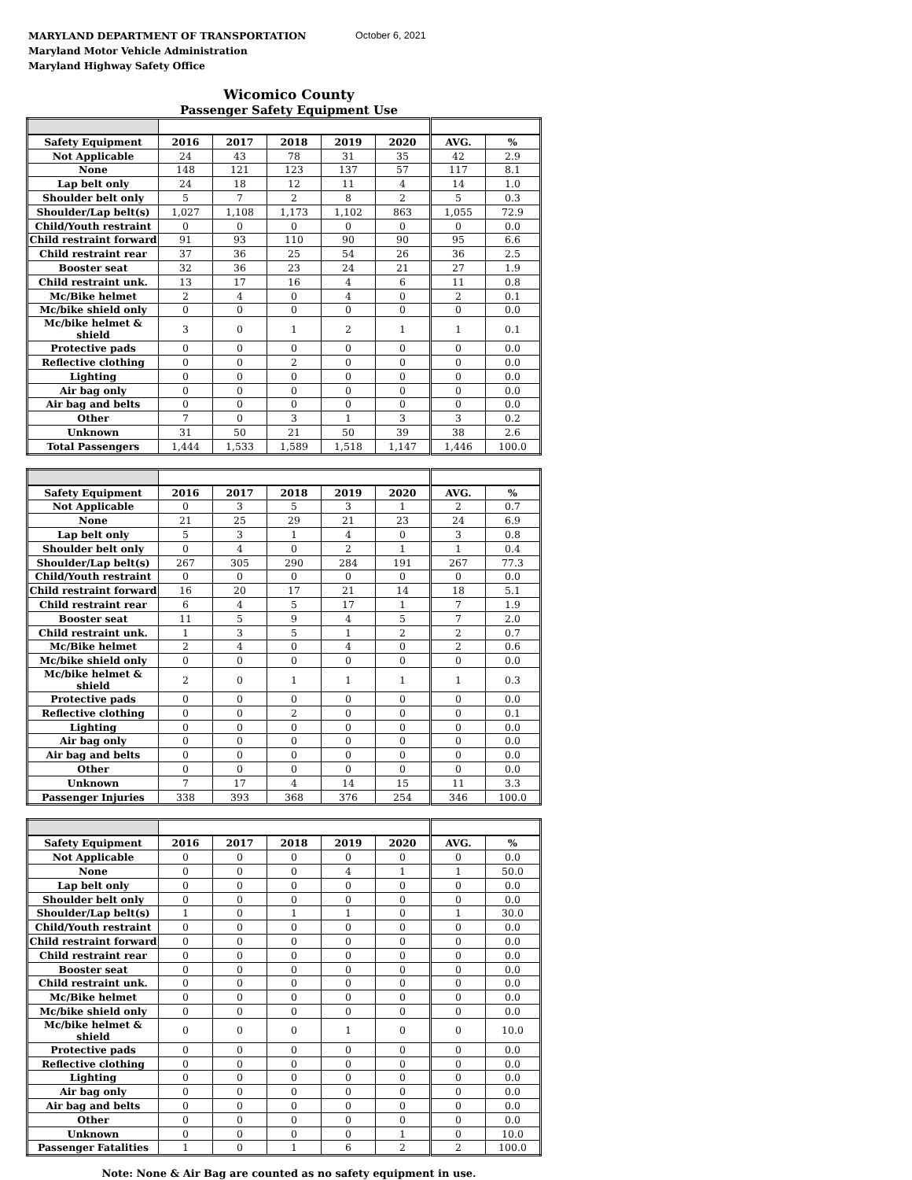MARYLAND DEPARTMENT OF TRANSPORTATION
Maryland Motor Vehicle Administration
Maryland Highway Safety Office
October 6, 2021
Wicomico County
Passenger Safety Equipment Use
| Safety Equipment | 2016 | 2017 | 2018 | 2019 | 2020 | AVG. | % |
| --- | --- | --- | --- | --- | --- | --- | --- |
| Not Applicable | 24 | 43 | 78 | 31 | 35 | 42 | 2.9 |
| None | 148 | 121 | 123 | 137 | 57 | 117 | 8.1 |
| Lap belt only | 24 | 18 | 12 | 11 | 4 | 14 | 1.0 |
| Shoulder belt only | 5 | 7 | 2 | 8 | 2 | 5 | 0.3 |
| Shoulder/Lap belt(s) | 1,027 | 1,108 | 1,173 | 1,102 | 863 | 1,055 | 72.9 |
| Child/Youth restraint | 0 | 0 | 0 | 0 | 0 | 0 | 0.0 |
| Child restraint forward | 91 | 93 | 110 | 90 | 90 | 95 | 6.6 |
| Child restraint rear | 37 | 36 | 25 | 54 | 26 | 36 | 2.5 |
| Booster seat | 32 | 36 | 23 | 24 | 21 | 27 | 1.9 |
| Child restraint unk. | 13 | 17 | 16 | 4 | 6 | 11 | 0.8 |
| Mc/Bike helmet | 2 | 4 | 0 | 4 | 0 | 2 | 0.1 |
| Mc/bike shield only | 0 | 0 | 0 | 0 | 0 | 0 | 0.0 |
| Mc/bike helmet & shield | 3 | 0 | 1 | 2 | 1 | 1 | 0.1 |
| Protective pads | 0 | 0 | 0 | 0 | 0 | 0 | 0.0 |
| Reflective clothing | 0 | 0 | 2 | 0 | 0 | 0 | 0.0 |
| Lighting | 0 | 0 | 0 | 0 | 0 | 0 | 0.0 |
| Air bag only | 0 | 0 | 0 | 0 | 0 | 0 | 0.0 |
| Air bag and belts | 0 | 0 | 0 | 0 | 0 | 0 | 0.0 |
| Other | 7 | 0 | 3 | 1 | 3 | 3 | 0.2 |
| Unknown | 31 | 50 | 21 | 50 | 39 | 38 | 2.6 |
| Total Passengers | 1,444 | 1,533 | 1,589 | 1,518 | 1,147 | 1,446 | 100.0 |
| Safety Equipment | 2016 | 2017 | 2018 | 2019 | 2020 | AVG. | % |
| --- | --- | --- | --- | --- | --- | --- | --- |
| Not Applicable | 0 | 3 | 5 | 3 | 1 | 2 | 0.7 |
| None | 21 | 25 | 29 | 21 | 23 | 24 | 6.9 |
| Lap belt only | 5 | 3 | 1 | 4 | 0 | 3 | 0.8 |
| Shoulder belt only | 0 | 4 | 0 | 2 | 1 | 1 | 0.4 |
| Shoulder/Lap belt(s) | 267 | 305 | 290 | 284 | 191 | 267 | 77.3 |
| Child/Youth restraint | 0 | 0 | 0 | 0 | 0 | 0 | 0.0 |
| Child restraint forward | 16 | 20 | 17 | 21 | 14 | 18 | 5.1 |
| Child restraint rear | 6 | 4 | 5 | 17 | 1 | 7 | 1.9 |
| Booster seat | 11 | 5 | 9 | 4 | 5 | 7 | 2.0 |
| Child restraint unk. | 1 | 3 | 5 | 1 | 2 | 2 | 0.7 |
| Mc/Bike helmet | 2 | 4 | 0 | 4 | 0 | 2 | 0.6 |
| Mc/bike shield only | 0 | 0 | 0 | 0 | 0 | 0 | 0.0 |
| Mc/bike helmet & shield | 2 | 0 | 1 | 1 | 1 | 1 | 0.3 |
| Protective pads | 0 | 0 | 0 | 0 | 0 | 0 | 0.0 |
| Reflective clothing | 0 | 0 | 2 | 0 | 0 | 0 | 0.1 |
| Lighting | 0 | 0 | 0 | 0 | 0 | 0 | 0.0 |
| Air bag only | 0 | 0 | 0 | 0 | 0 | 0 | 0.0 |
| Air bag and belts | 0 | 0 | 0 | 0 | 0 | 0 | 0.0 |
| Other | 0 | 0 | 0 | 0 | 0 | 0 | 0.0 |
| Unknown | 7 | 17 | 4 | 14 | 15 | 11 | 3.3 |
| Passenger Injuries | 338 | 393 | 368 | 376 | 254 | 346 | 100.0 |
| Safety Equipment | 2016 | 2017 | 2018 | 2019 | 2020 | AVG. | % |
| --- | --- | --- | --- | --- | --- | --- | --- |
| Not Applicable | 0 | 0 | 0 | 0 | 0 | 0 | 0.0 |
| None | 0 | 0 | 0 | 4 | 1 | 1 | 50.0 |
| Lap belt only | 0 | 0 | 0 | 0 | 0 | 0 | 0.0 |
| Shoulder belt only | 0 | 0 | 0 | 0 | 0 | 0 | 0.0 |
| Shoulder/Lap belt(s) | 1 | 0 | 1 | 1 | 0 | 1 | 30.0 |
| Child/Youth restraint | 0 | 0 | 0 | 0 | 0 | 0 | 0.0 |
| Child restraint forward | 0 | 0 | 0 | 0 | 0 | 0 | 0.0 |
| Child restraint rear | 0 | 0 | 0 | 0 | 0 | 0 | 0.0 |
| Booster seat | 0 | 0 | 0 | 0 | 0 | 0 | 0.0 |
| Child restraint unk. | 0 | 0 | 0 | 0 | 0 | 0 | 0.0 |
| Mc/Bike helmet | 0 | 0 | 0 | 0 | 0 | 0 | 0.0 |
| Mc/bike shield only | 0 | 0 | 0 | 0 | 0 | 0 | 0.0 |
| Mc/bike helmet & shield | 0 | 0 | 0 | 1 | 0 | 0 | 10.0 |
| Protective pads | 0 | 0 | 0 | 0 | 0 | 0 | 0.0 |
| Reflective clothing | 0 | 0 | 0 | 0 | 0 | 0 | 0.0 |
| Lighting | 0 | 0 | 0 | 0 | 0 | 0 | 0.0 |
| Air bag only | 0 | 0 | 0 | 0 | 0 | 0 | 0.0 |
| Air bag and belts | 0 | 0 | 0 | 0 | 0 | 0 | 0.0 |
| Other | 0 | 0 | 0 | 0 | 0 | 0 | 0.0 |
| Unknown | 0 | 0 | 0 | 0 | 1 | 0 | 10.0 |
| Passenger Fatalities | 1 | 0 | 1 | 6 | 2 | 2 | 100.0 |
Note: None & Air Bag are counted as no safety equipment in use.